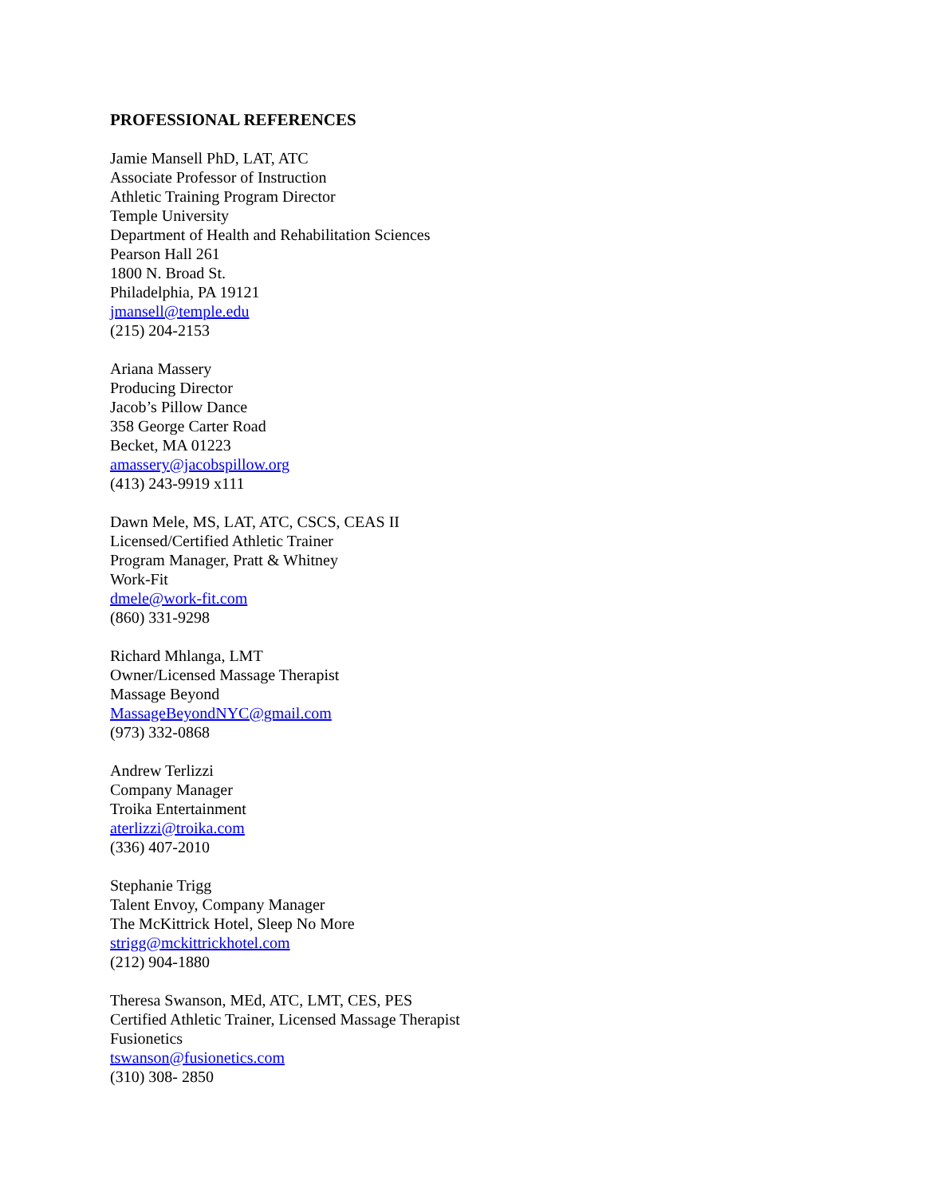PROFESSIONAL REFERENCES
Jamie Mansell PhD, LAT, ATC
Associate Professor of Instruction
Athletic Training Program Director
Temple University
Department of Health and Rehabilitation Sciences
Pearson Hall 261
1800 N. Broad St.
Philadelphia, PA 19121
jmansell@temple.edu
(215) 204-2153
Ariana Massery
Producing Director
Jacob’s Pillow Dance
358 George Carter Road
Becket, MA 01223
amassery@jacobspillow.org
(413) 243-9919 x111
Dawn Mele, MS, LAT, ATC, CSCS, CEAS II
Licensed/Certified Athletic Trainer
Program Manager, Pratt & Whitney
Work-Fit
dmele@work-fit.com
(860) 331-9298
Richard Mhlanga, LMT
Owner/Licensed Massage Therapist
Massage Beyond
MassageBeyondNYC@gmail.com
(973) 332-0868
Andrew Terlizzi
Company Manager
Troika Entertainment
aterlizzi@troika.com
(336) 407-2010
Stephanie Trigg
Talent Envoy, Company Manager
The McKittrick Hotel, Sleep No More
strigg@mckittrickhotel.com
(212) 904-1880
Theresa Swanson, MEd, ATC, LMT, CES, PES
Certified Athletic Trainer, Licensed Massage Therapist
Fusionetics
tswanson@fusionetics.com
(310) 308- 2850